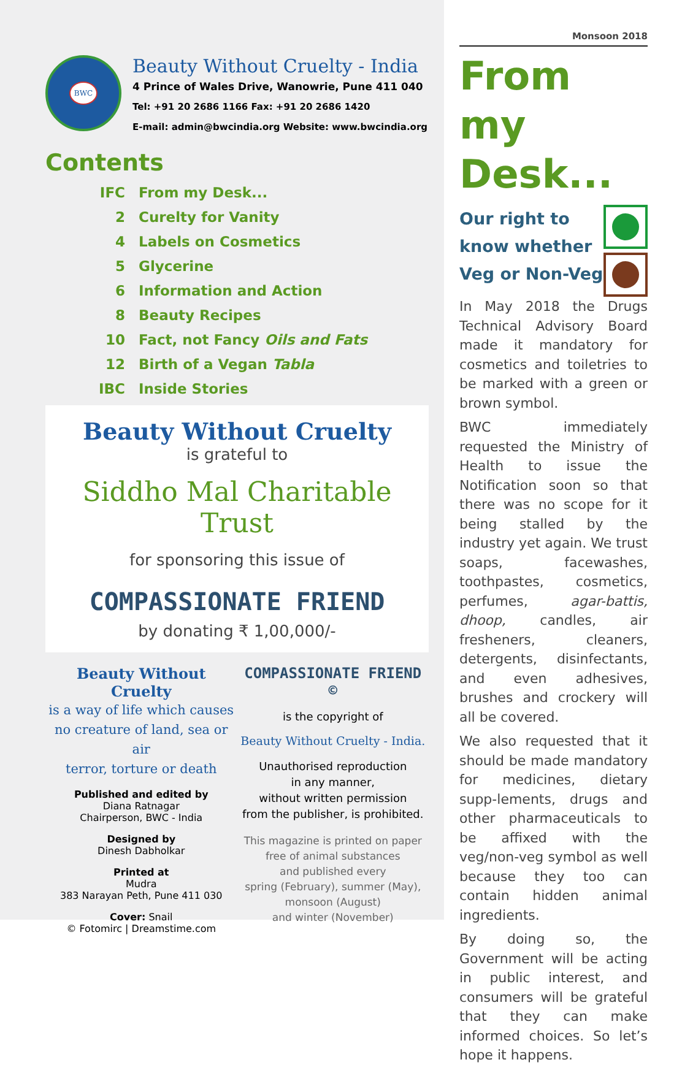BWC
Beauty Without Cruelty - India
4 Prince of Wales Drive, Wanowrie, Pune 411 040
Tel: +91 20 2686 1166 Fax: +91 20 2686 1420
E-mail: admin@bwcindia.org Website: www.bwcindia.org
Contents
IFC From my Desk...
2 Curelty for Vanity
4 Labels on Cosmetics
5 Glycerine
6 Information and Action
8 Beauty Recipes
10 Fact, not Fancy Oils and Fats
12 Birth of a Vegan Tabla
IBC Inside Stories
Beauty Without Cruelty
is grateful to
Siddho Mal Charitable Trust
for sponsoring this issue of
COMPASSIONATE FRIEND
by donating ₹ 1,00,000/-
Beauty Without Cruelty
is a way of life which causes
no creature of land, sea or air
terror, torture or death
Published and edited by
Diana Ratnagar
Chairperson, BWC - India
Designed by
Dinesh Dabholkar
Printed at
Mudra
383 Narayan Peth, Pune 411 030
Cover: Snail
© Fotomirc | Dreamstime.com
COMPASSIONATE FRIEND ©
is the copyright of
Beauty Without Cruelty - India.
Unauthorised reproduction
in any manner,
without written permission
from the publisher, is prohibited.
This magazine is printed on paper
free of animal substances
and published every
spring (February), summer (May),
monsoon (August)
and winter (November)
Monsoon 2018
From
my Desk...
Our right to
know whether
Veg or Non-Veg
In May 2018 the Drugs Technical Advisory Board made it mandatory for cosmetics and toiletries to be marked with a green or brown symbol.
BWC immediately requested the Ministry of Health to issue the Notification soon so that there was no scope for it being stalled by the industry yet again. We trust soaps, facewashes, toothpastes, cosmetics, perfumes, agar-battis, dhoop, candles, air fresheners, cleaners, detergents, disinfectants, and even adhesives, brushes and crockery will all be covered.
We also requested that it should be made mandatory for medicines, dietary supp-lements, drugs and other pharmaceuticals to be affixed with the veg/non-veg symbol as well because they too can contain hidden animal ingredients.
By doing so, the Government will be acting in public interest, and consumers will be grateful that they can make informed choices. So let’s hope it happens.